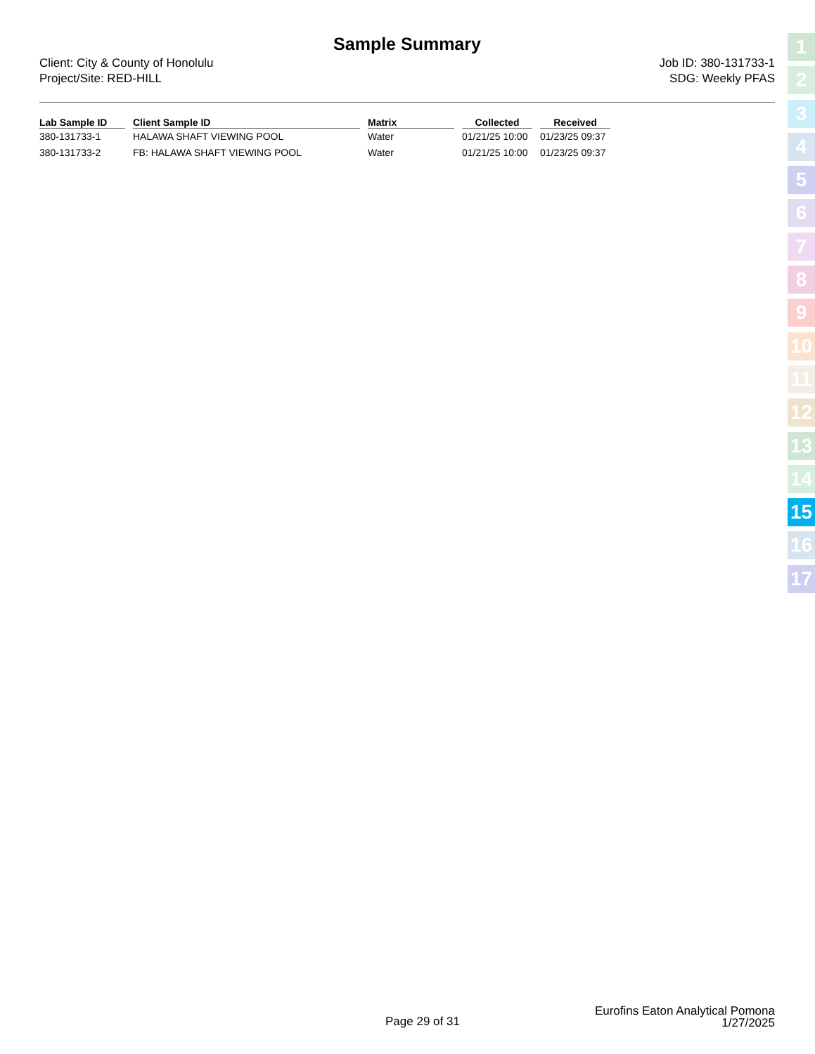Sample Summary
Client: City & County of Honolulu
Project/Site: RED-HILL
Job ID: 380-131733-1
SDG: Weekly PFAS
| Lab Sample ID | Client Sample ID | Matrix | Collected | Received |
| --- | --- | --- | --- | --- |
| 380-131733-1 | HALAWA SHAFT VIEWING POOL | Water | 01/21/25 10:00 | 01/23/25 09:37 |
| 380-131733-2 | FB: HALAWA SHAFT VIEWING POOL | Water | 01/21/25 10:00 | 01/23/25 09:37 |
1
2
3
4
5
6
7
8
9
10
11
12
13
14
15
16
17
Page 29 of 31
Eurofins Eaton Analytical Pomona
1/27/2025